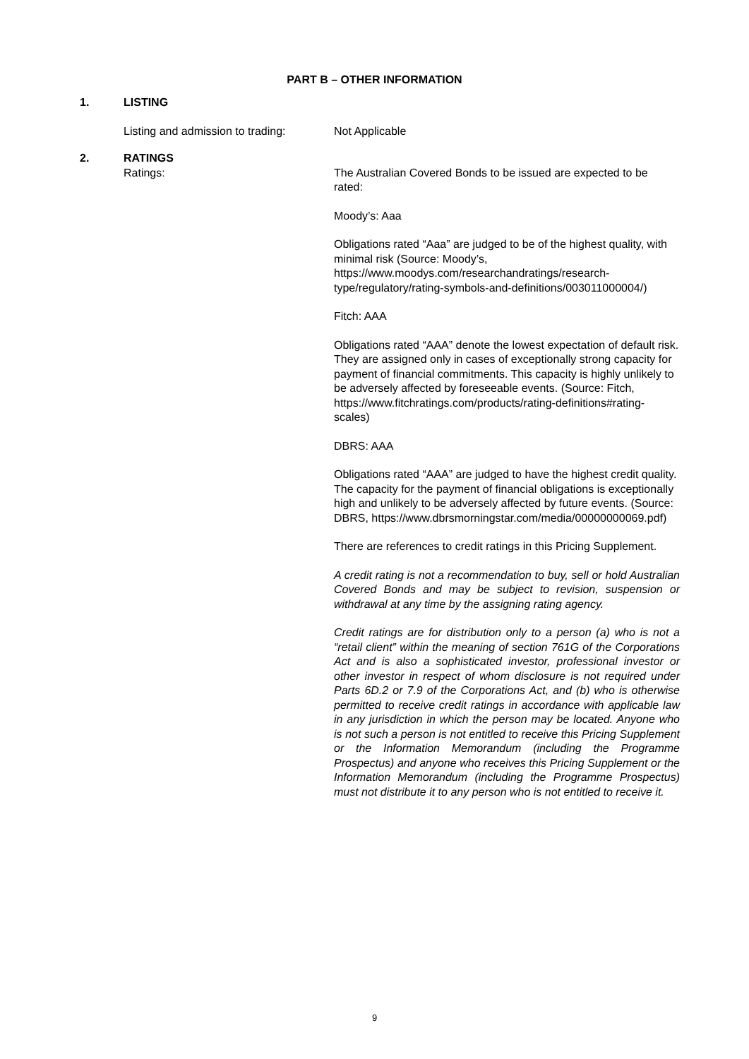PART B – OTHER INFORMATION
1. LISTING
Listing and admission to trading:
Not Applicable
2. RATINGS
Ratings: The Australian Covered Bonds to be issued are expected to be rated:
Moody’s: Aaa
Obligations rated “Aaa” are judged to be of the highest quality, with minimal risk (Source: Moody’s, https://www.moodys.com/researchandratings/research-type/regulatory/rating-symbols-and-definitions/003011000004/)
Fitch: AAA
Obligations rated “AAA” denote the lowest expectation of default risk. They are assigned only in cases of exceptionally strong capacity for payment of financial commitments. This capacity is highly unlikely to be adversely affected by foreseeable events. (Source: Fitch, https://www.fitchratings.com/products/rating-definitions#rating-scales)
DBRS: AAA
Obligations rated “AAA” are judged to have the highest credit quality. The capacity for the payment of financial obligations is exceptionally high and unlikely to be adversely affected by future events. (Source: DBRS, https://www.dbrsmorningstar.com/media/00000000069.pdf)
There are references to credit ratings in this Pricing Supplement.
A credit rating is not a recommendation to buy, sell or hold Australian Covered Bonds and may be subject to revision, suspension or withdrawal at any time by the assigning rating agency.
Credit ratings are for distribution only to a person (a) who is not a “retail client” within the meaning of section 761G of the Corporations Act and is also a sophisticated investor, professional investor or other investor in respect of whom disclosure is not required under Parts 6D.2 or 7.9 of the Corporations Act, and (b) who is otherwise permitted to receive credit ratings in accordance with applicable law in any jurisdiction in which the person may be located. Anyone who is not such a person is not entitled to receive this Pricing Supplement or the Information Memorandum (including the Programme Prospectus) and anyone who receives this Pricing Supplement or the Information Memorandum (including the Programme Prospectus) must not distribute it to any person who is not entitled to receive it.
9